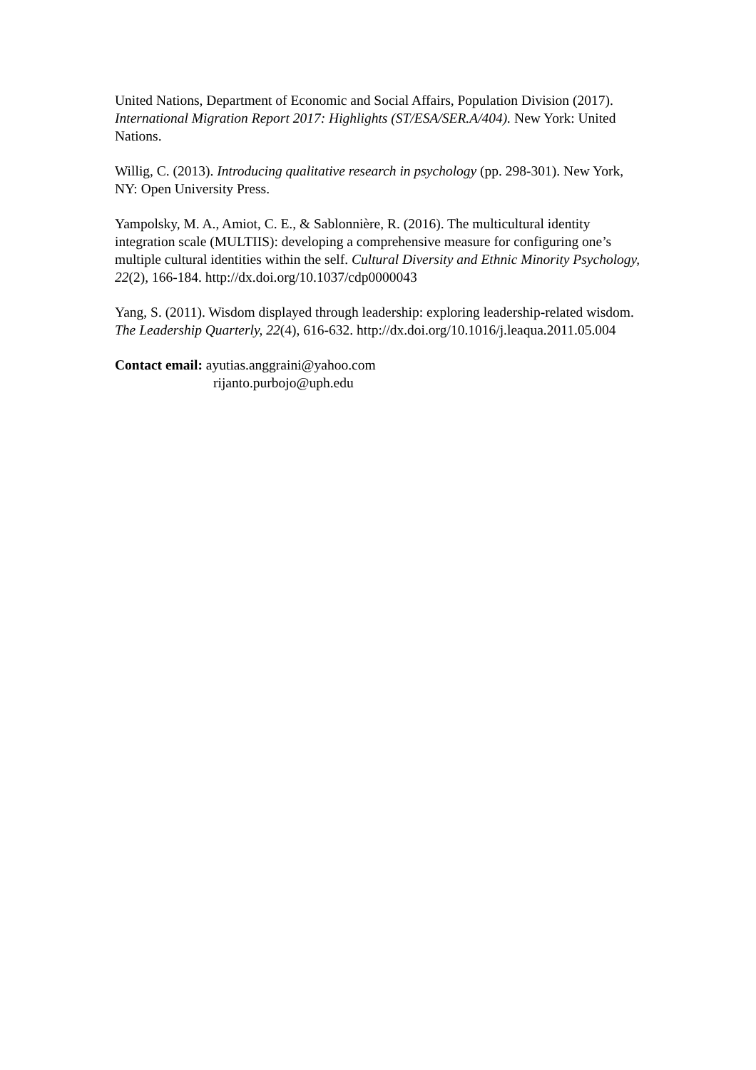United Nations, Department of Economic and Social Affairs, Population Division (2017). International Migration Report 2017: Highlights (ST/ESA/SER.A/404). New York: United Nations.
Willig, C. (2013). Introducing qualitative research in psychology (pp. 298-301). New York, NY: Open University Press.
Yampolsky, M. A., Amiot, C. E., & Sablonnière, R. (2016). The multicultural identity integration scale (MULTIIS): developing a comprehensive measure for configuring one’s multiple cultural identities within the self. Cultural Diversity and Ethnic Minority Psychology, 22(2), 166-184. http://dx.doi.org/10.1037/cdp0000043
Yang, S. (2011). Wisdom displayed through leadership: exploring leadership-related wisdom. The Leadership Quarterly, 22(4), 616-632. http://dx.doi.org/10.1016/j.leaqua.2011.05.004
Contact email: ayutias.anggraini@yahoo.com
rijanto.purbojo@uph.edu